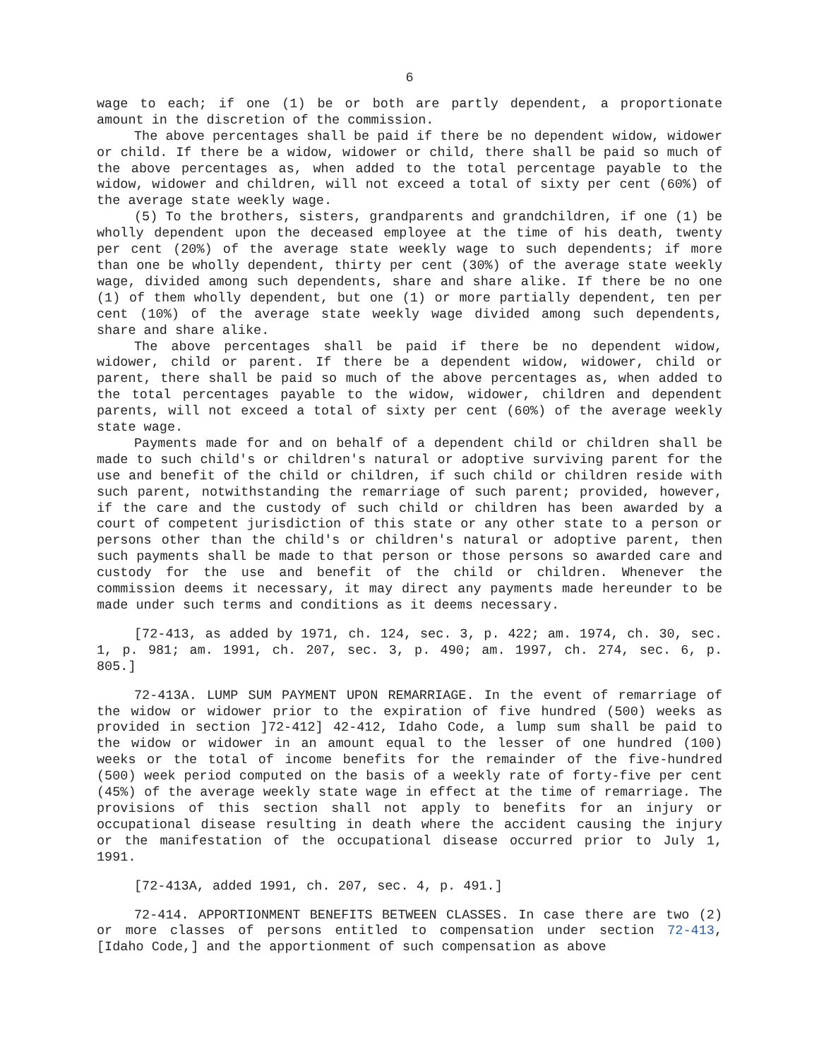6
wage to each; if one (1) be or both are partly dependent, a proportionate amount in the discretion of the commission.
The above percentages shall be paid if there be no dependent widow, widower or child. If there be a widow, widower or child, there shall be paid so much of the above percentages as, when added to the total percentage payable to the widow, widower and children, will not exceed a total of sixty per cent (60%) of the average state weekly wage.
(5) To the brothers, sisters, grandparents and grandchildren, if one (1) be wholly dependent upon the deceased employee at the time of his death, twenty per cent (20%) of the average state weekly wage to such dependents; if more than one be wholly dependent, thirty per cent (30%) of the average state weekly wage, divided among such dependents, share and share alike. If there be no one (1) of them wholly dependent, but one (1) or more partially dependent, ten per cent (10%) of the average state weekly wage divided among such dependents, share and share alike.
The above percentages shall be paid if there be no dependent widow, widower, child or parent. If there be a dependent widow, widower, child or parent, there shall be paid so much of the above percentages as, when added to the total percentages payable to the widow, widower, children and dependent parents, will not exceed a total of sixty per cent (60%) of the average weekly state wage.
Payments made for and on behalf of a dependent child or children shall be made to such child's or children's natural or adoptive surviving parent for the use and benefit of the child or children, if such child or children reside with such parent, notwithstanding the remarriage of such parent; provided, however, if the care and the custody of such child or children has been awarded by a court of competent jurisdiction of this state or any other state to a person or persons other than the child's or children's natural or adoptive parent, then such payments shall be made to that person or those persons so awarded care and custody for the use and benefit of the child or children. Whenever the commission deems it necessary, it may direct any payments made hereunder to be made under such terms and conditions as it deems necessary.
[72-413, as added by 1971, ch. 124, sec. 3, p. 422; am. 1974, ch. 30, sec. 1, p. 981; am. 1991, ch. 207, sec. 3, p. 490; am. 1997, ch. 274, sec. 6, p. 805.]
72-413A. LUMP SUM PAYMENT UPON REMARRIAGE. In the event of remarriage of the widow or widower prior to the expiration of five hundred (500) weeks as provided in section ]72-412] 42-412, Idaho Code, a lump sum shall be paid to the widow or widower in an amount equal to the lesser of one hundred (100) weeks or the total of income benefits for the remainder of the five-hundred (500) week period computed on the basis of a weekly rate of forty-five per cent (45%) of the average weekly state wage in effect at the time of remarriage. The provisions of this section shall not apply to benefits for an injury or occupational disease resulting in death where the accident causing the injury or the manifestation of the occupational disease occurred prior to July 1, 1991.
[72-413A, added 1991, ch. 207, sec. 4, p. 491.]
72-414. APPORTIONMENT BENEFITS BETWEEN CLASSES. In case there are two (2) or more classes of persons entitled to compensation under section 72-413, [Idaho Code,] and the apportionment of such compensation as above